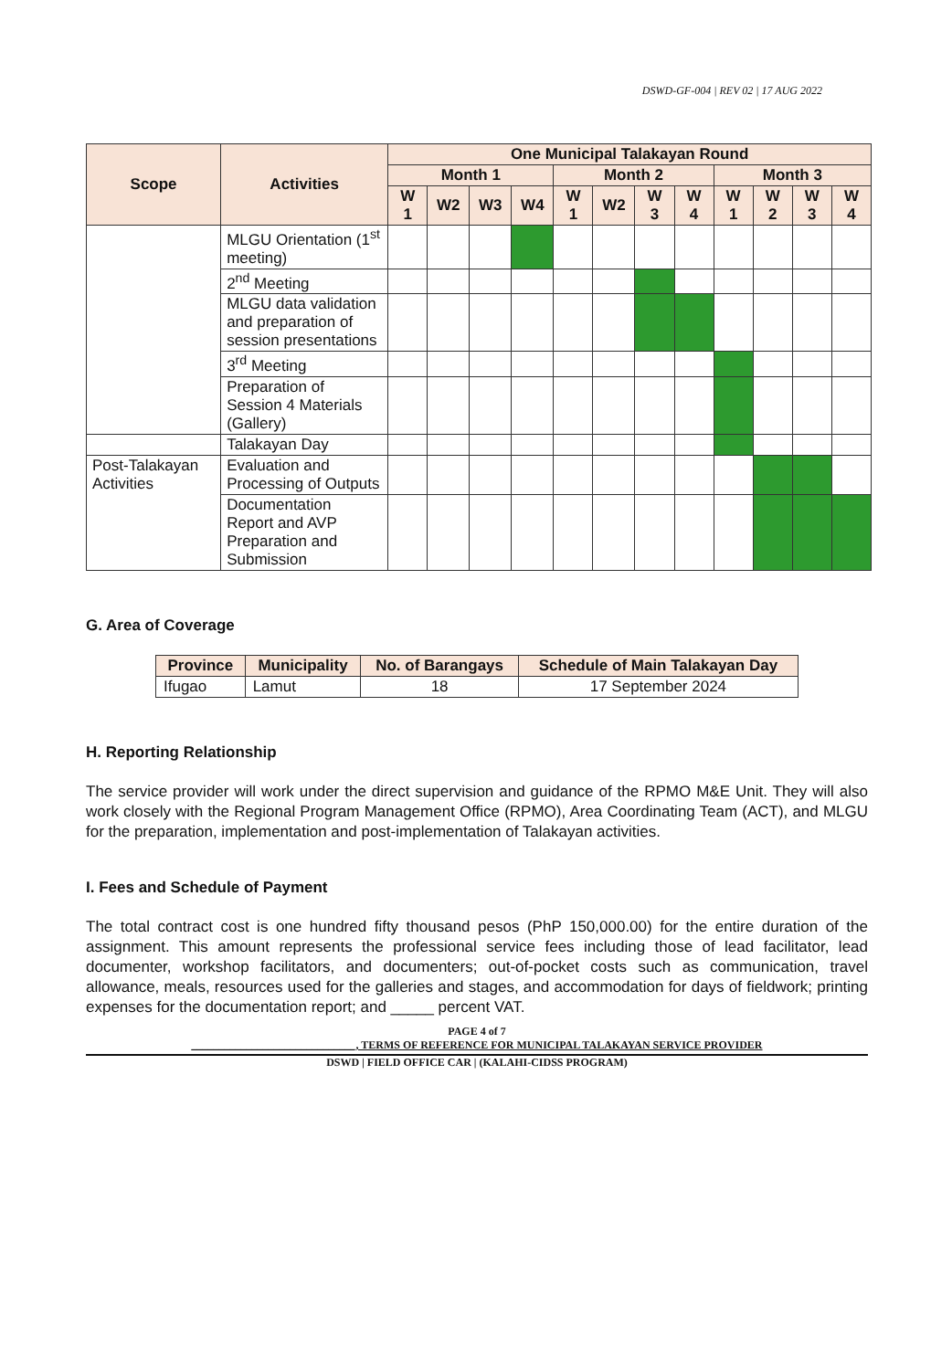DSWD-GF-004 | REV 02 | 17 AUG 2022
| Scope | Activities | One Municipal Talakayan Round | | | | | | | | | | | |
| --- | --- | --- | --- | --- | --- | --- | --- | --- | --- | --- | --- | --- | --- |
| | | Month 1 | | | | Month 2 | | | | Month 3 | | | |
| | | W 1 | W2 | W3 | W4 | W 1 | W2 | W 3 | W 4 | W 1 | W 2 | W 3 | W 4 |
| | MLGU Orientation (1<sup>st</sup> meeting) | | | | | | | | | | | | |
| | 2<sup>nd</sup> Meeting | | | | | | | | | | | | |
| | MLGU data validation and preparation of session presentations | | | | | | | | | | | | |
| | 3<sup>rd</sup> Meeting | | | | | | | | | | | | |
| | Preparation of Session 4 Materials (Gallery) | | | | | | | | | | | | |
| | Talakayan Day | | | | | | | | | | | | |
| Post-Talakayan Activities | Evaluation and Processing of Outputs | | | | | | | | | | | | |
| | Documentation Report and AVP Preparation and Submission | | | | | | | | | | | | |
G. Area of Coverage
| Province | Municipality | No. of Barangays | Schedule of Main Talakayan Day |
| --- | --- | --- | --- |
| Ifugao | Lamut | 18 | 17 September 2024 |
H. Reporting Relationship
The service provider will work under the direct supervision and guidance of the RPMO M&E Unit. They will also work closely with the Regional Program Management Office (RPMO), Area Coordinating Team (ACT), and MLGU for the preparation, implementation and post-implementation of Talakayan activities.
I. Fees and Schedule of Payment
The total contract cost is one hundred fifty thousand pesos (PhP 150,000.00) for the entire duration of the assignment. This amount represents the professional service fees including those of lead facilitator, lead documenter, workshop facilitators, and documenters; out-of-pocket costs such as communication, travel allowance, meals, resources used for the galleries and stages, and accommodation for days of fieldwork; printing expenses for the documentation report; and _____ percent VAT.
PAGE 4 of 7
______________________________, TERMS OF REFERENCE FOR MUNICIPAL TALAKAYAN SERVICE PROVIDER
DSWD | FIELD OFFICE CAR | (KALAHI-CIDSS PROGRAM)